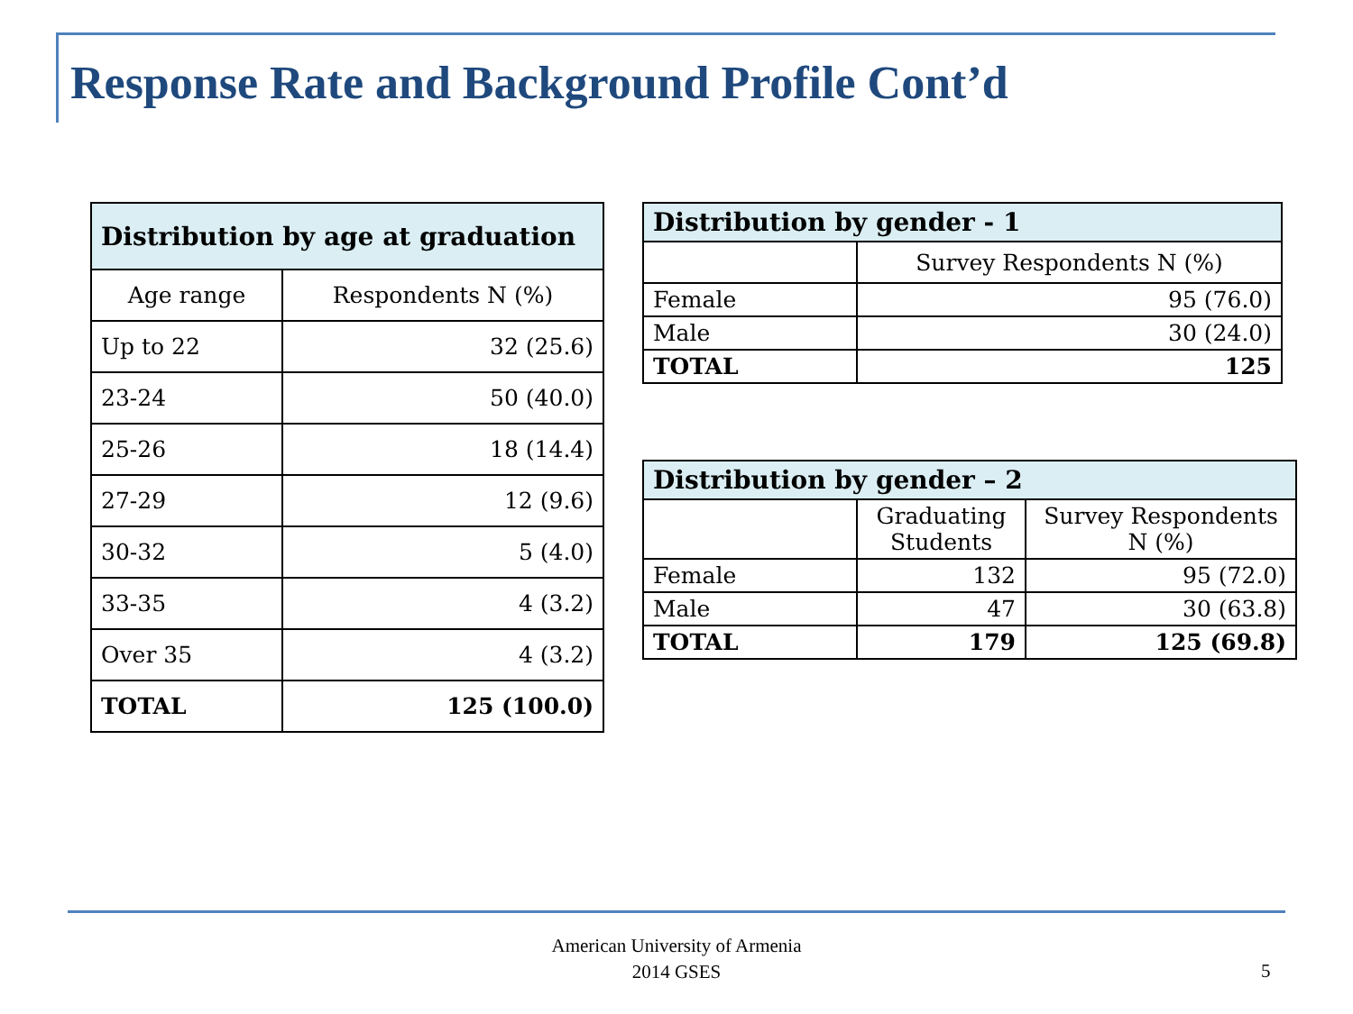Response Rate and Background Profile Cont’d
| Distribution by age at graduation | |
| --- | --- |
| Age range | Respondents N (%) |
| Up to 22 | 32 (25.6) |
| 23-24 | 50 (40.0) |
| 25-26 | 18 (14.4) |
| 27-29 | 12 (9.6) |
| 30-32 | 5 (4.0) |
| 33-35 | 4 (3.2) |
| Over 35 | 4 (3.2) |
| TOTAL | 125 (100.0) |
| Distribution by gender - 1 | |
| --- | --- |
| | Survey Respondents N (%) |
| Female | 95 (76.0) |
| Male | 30 (24.0) |
| TOTAL | 125 |
| Distribution by gender – 2 | | |
| --- | --- | --- |
| | Graduating Students | Survey Respondents N (%) |
| Female | 132 | 95 (72.0) |
| Male | 47 | 30 (63.8) |
| TOTAL | 179 | 125 (69.8) |
American University of Armenia
2014 GSES
5